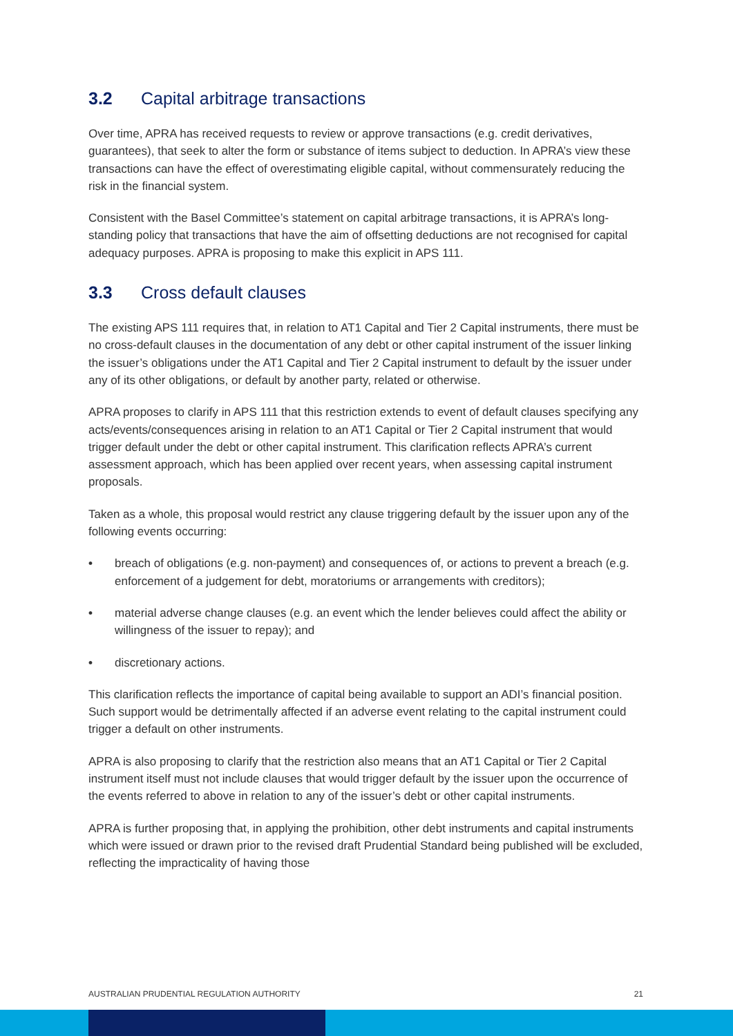3.2 Capital arbitrage transactions
Over time, APRA has received requests to review or approve transactions (e.g. credit derivatives, guarantees), that seek to alter the form or substance of items subject to deduction. In APRA’s view these transactions can have the effect of overestimating eligible capital, without commensurately reducing the risk in the financial system.
Consistent with the Basel Committee’s statement on capital arbitrage transactions, it is APRA’s long-standing policy that transactions that have the aim of offsetting deductions are not recognised for capital adequacy purposes. APRA is proposing to make this explicit in APS 111.
3.3 Cross default clauses
The existing APS 111 requires that, in relation to AT1 Capital and Tier 2 Capital instruments, there must be no cross-default clauses in the documentation of any debt or other capital instrument of the issuer linking the issuer’s obligations under the AT1 Capital and Tier 2 Capital instrument to default by the issuer under any of its other obligations, or default by another party, related or otherwise.
APRA proposes to clarify in APS 111 that this restriction extends to event of default clauses specifying any acts/events/consequences arising in relation to an AT1 Capital or Tier 2 Capital instrument that would trigger default under the debt or other capital instrument. This clarification reflects APRA’s current assessment approach, which has been applied over recent years, when assessing capital instrument proposals.
Taken as a whole, this proposal would restrict any clause triggering default by the issuer upon any of the following events occurring:
• breach of obligations (e.g. non-payment) and consequences of, or actions to prevent a breach (e.g. enforcement of a judgement for debt, moratoriums or arrangements with creditors);
• material adverse change clauses (e.g. an event which the lender believes could affect the ability or willingness of the issuer to repay); and
• discretionary actions.
This clarification reflects the importance of capital being available to support an ADI’s financial position. Such support would be detrimentally affected if an adverse event relating to the capital instrument could trigger a default on other instruments.
APRA is also proposing to clarify that the restriction also means that an AT1 Capital or Tier 2 Capital instrument itself must not include clauses that would trigger default by the issuer upon the occurrence of the events referred to above in relation to any of the issuer’s debt or other capital instruments.
APRA is further proposing that, in applying the prohibition, other debt instruments and capital instruments which were issued or drawn prior to the revised draft Prudential Standard being published will be excluded, reflecting the impracticality of having those
AUSTRALIAN PRUDENTIAL REGULATION AUTHORITY 21